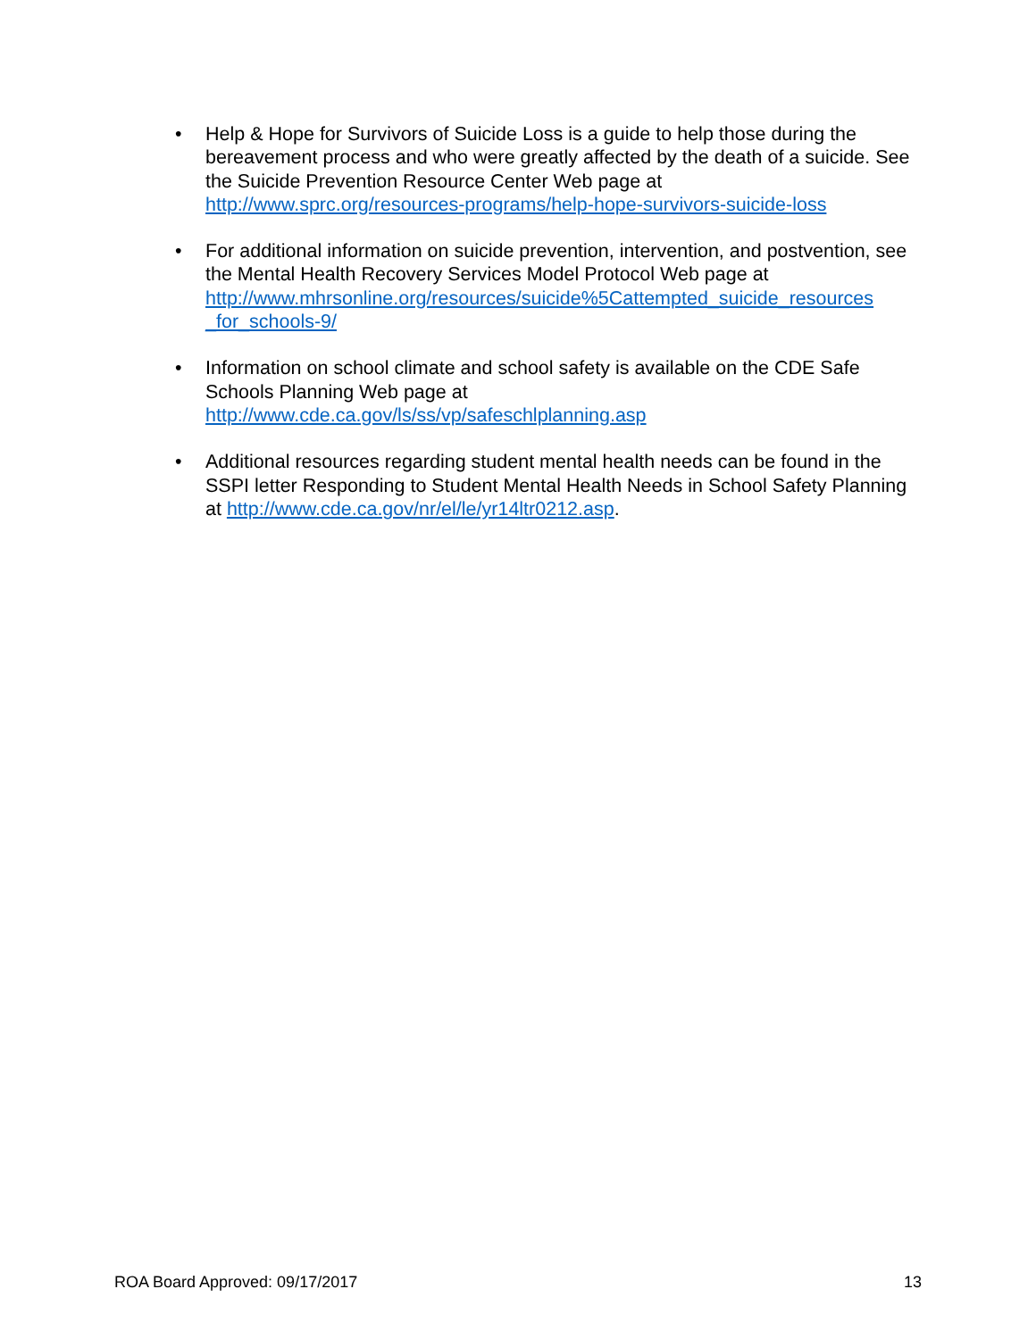• Help & Hope for Survivors of Suicide Loss is a guide to help those during the bereavement process and who were greatly affected by the death of a suicide. See the Suicide Prevention Resource Center Web page at http://www.sprc.org/resources-programs/help-hope-survivors-suicide-loss
• For additional information on suicide prevention, intervention, and postvention, see the Mental Health Recovery Services Model Protocol Web page at http://www.mhrsonline.org/resources/suicide%5Cattempted_suicide_resources _for_schools-9/
• Information on school climate and school safety is available on the CDE Safe Schools Planning Web page at
http://www.cde.ca.gov/ls/ss/vp/safeschlplanning.asp
• Additional resources regarding student mental health needs can be found in the SSPI letter Responding to Student Mental Health Needs in School Safety Planning at http://www.cde.ca.gov/nr/el/le/yr14ltr0212.asp.
ROA Board Approved: 09/17/2017 13